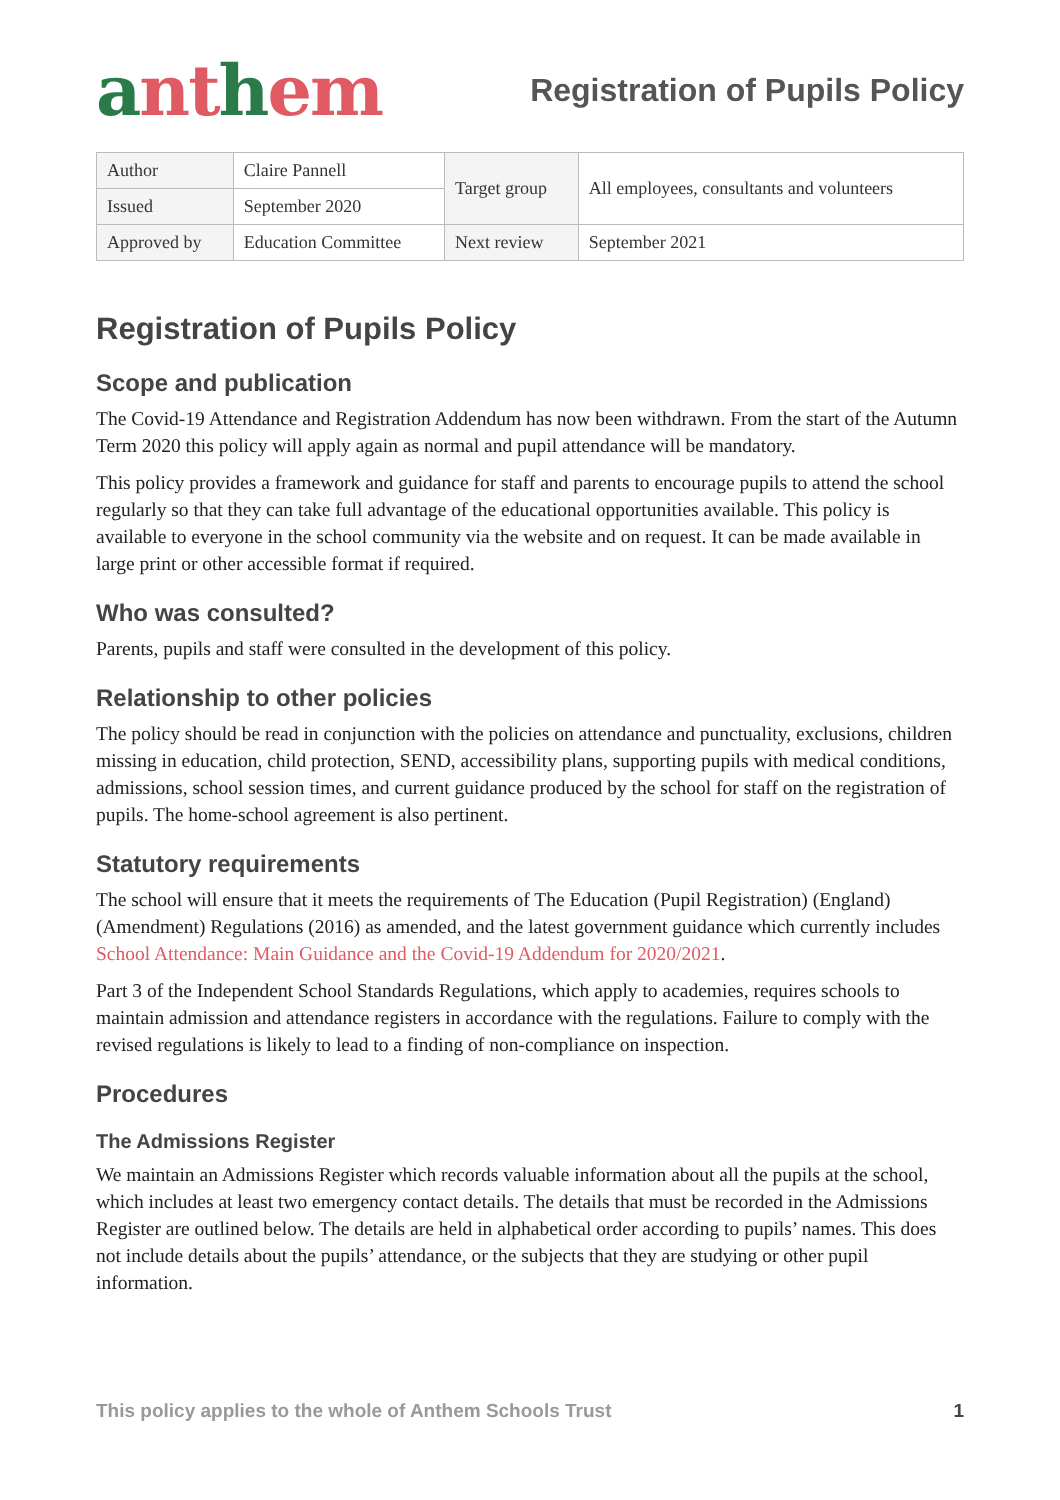anthem
Registration of Pupils Policy
| Author | Claire Pannell | Target group | All employees, consultants and volunteers |
| Issued | September 2020 | | |
| Approved by | Education Committee | Next review | September 2021 |
Registration of Pupils Policy
Scope and publication
The Covid-19 Attendance and Registration Addendum has now been withdrawn. From the start of the Autumn Term 2020 this policy will apply again as normal and pupil attendance will be mandatory.
This policy provides a framework and guidance for staff and parents to encourage pupils to attend the school regularly so that they can take full advantage of the educational opportunities available. This policy is available to everyone in the school community via the website and on request. It can be made available in large print or other accessible format if required.
Who was consulted?
Parents, pupils and staff were consulted in the development of this policy.
Relationship to other policies
The policy should be read in conjunction with the policies on attendance and punctuality, exclusions, children missing in education, child protection, SEND, accessibility plans, supporting pupils with medical conditions, admissions, school session times, and current guidance produced by the school for staff on the registration of pupils. The home-school agreement is also pertinent.
Statutory requirements
The school will ensure that it meets the requirements of The Education (Pupil Registration) (England) (Amendment) Regulations (2016) as amended, and the latest government guidance which currently includes School Attendance: Main Guidance and the Covid-19 Addendum for 2020/2021.
Part 3 of the Independent School Standards Regulations, which apply to academies, requires schools to maintain admission and attendance registers in accordance with the regulations. Failure to comply with the revised regulations is likely to lead to a finding of non-compliance on inspection.
Procedures
The Admissions Register
We maintain an Admissions Register which records valuable information about all the pupils at the school, which includes at least two emergency contact details. The details that must be recorded in the Admissions Register are outlined below. The details are held in alphabetical order according to pupils’ names. This does not include details about the pupils’ attendance, or the subjects that they are studying or other pupil information.
This policy applies to the whole of Anthem Schools Trust 1